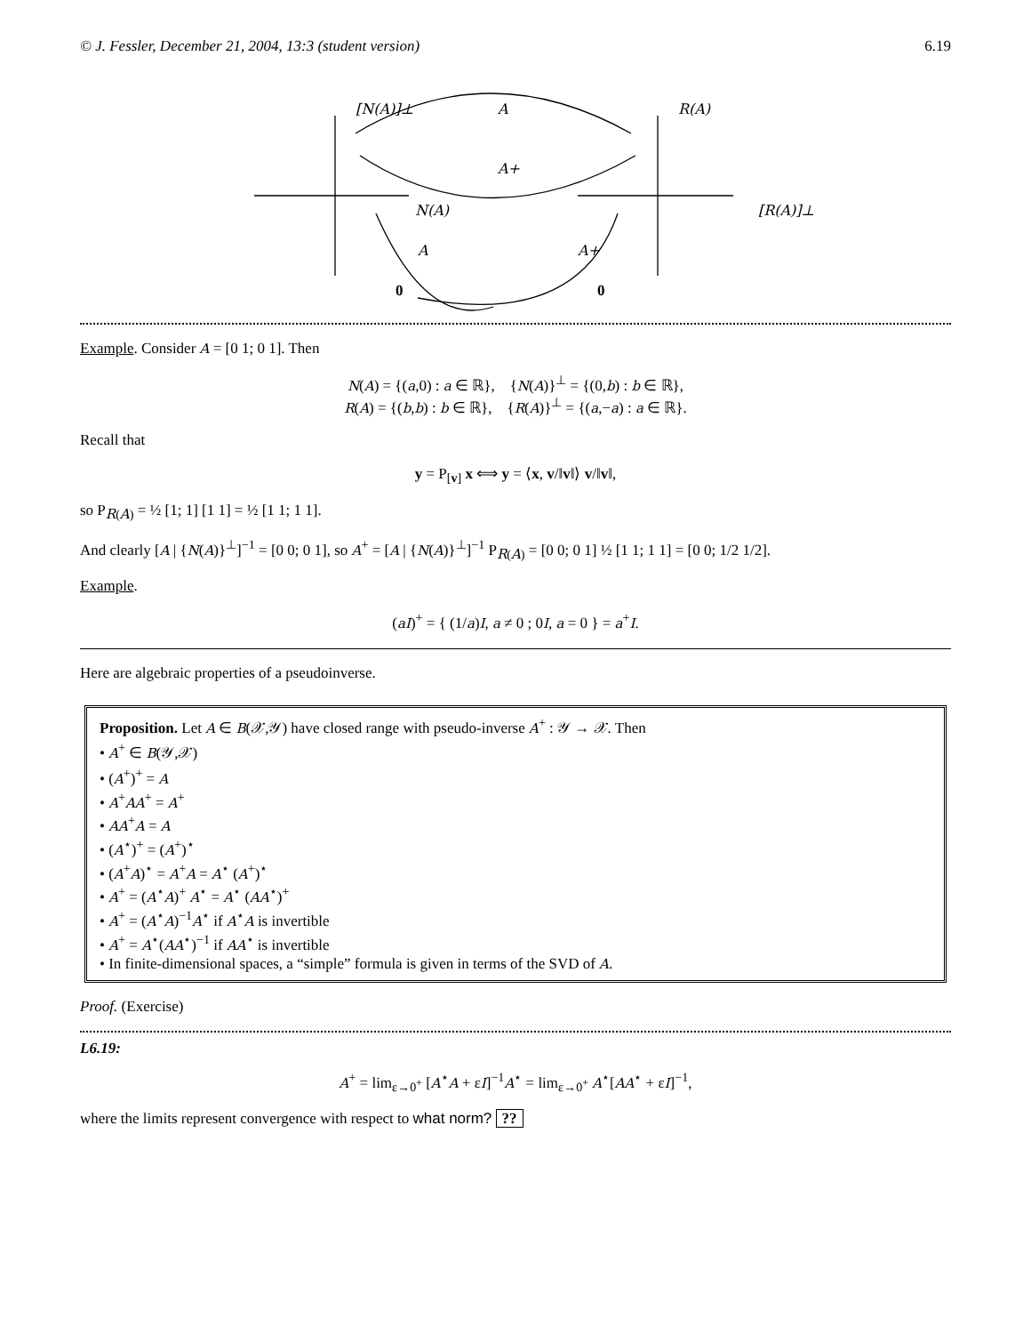© J. Fessler, December 21, 2004, 13:3 (student version) 6.19
[N(A)]⊥
A
R(A)
A+
N(A)
[R(A)]⊥
A
A+
0
0
Example. Consider A = [0 1; 0 1]. Then
N(A) = {(a,0) : a ∈ ℝ}, {N(A)}<sup>⊥</sup> = {(0,b) : b ∈ ℝ},
R(A) = {(b,b) : b ∈ ℝ}, {R(A)}<sup>⊥</sup> = {(a,−a) : a ∈ ℝ}.
Recall that
y = P<sub>[v]</sub> x ⟺ y = ⟨x, v/‖v‖⟩ v/‖v‖,
so P<sub>R(A)</sub> = ½ [1; 1] [1 1] = ½ [1 1; 1 1].
And clearly [A | {N(A)}<sup>⊥</sup>]<sup>−1</sup> = [0 0; 0 1], so A<sup>+</sup> = [A | {N(A)}<sup>⊥</sup>]<sup>−1</sup> P<sub>R(A)</sub> = [0 0; 0 1] ½ [1 1; 1 1] = [0 0; 1/2 1/2].
Example.
(aI)<sup>+</sup> = { (1/a)I, a ≠ 0 ; 0I, a = 0 } = a<sup>+</sup>I.
Here are algebraic properties of a pseudoinverse.
Proposition. Let A ∈ B(𝒳,𝒴) have closed range with pseudo-inverse A<sup>+</sup> : 𝒴 → 𝒳. Then
• A<sup>+</sup> ∈ B(𝒴,𝒳)
• (A<sup>+</sup>)<sup>+</sup> = A
• A<sup>+</sup>AA<sup>+</sup> = A<sup>+</sup>
• AA<sup>+</sup>A = A
• (A<sup>⋆</sup>)<sup>+</sup> = (A<sup>+</sup>)<sup>⋆</sup>
• (A<sup>+</sup>A)<sup>⋆</sup> = A<sup>+</sup>A = A<sup>⋆</sup> (A<sup>+</sup>)<sup>⋆</sup>
• A<sup>+</sup> = (A<sup>⋆</sup>A)<sup>+</sup> A<sup>⋆</sup> = A<sup>⋆</sup> (AA<sup>⋆</sup>)<sup>+</sup>
• A<sup>+</sup> = (A<sup>⋆</sup>A)<sup>−1</sup>A<sup>⋆</sup> if A<sup>⋆</sup>A is invertible
• A<sup>+</sup> = A<sup>⋆</sup>(AA<sup>⋆</sup>)<sup>−1</sup> if AA<sup>⋆</sup> is invertible
• In finite-dimensional spaces, a “simple” formula is given in terms of the SVD of A.
Proof. (Exercise)
L6.19:
A<sup>+</sup> = lim<sub>ε→0<sup>+</sup></sub> [A<sup>⋆</sup>A + εI]<sup>−1</sup>A<sup>⋆</sup> = lim<sub>ε→0<sup>+</sup></sub> A<sup>⋆</sup>[AA<sup>⋆</sup> + εI]<sup>−1</sup>,
where the limits represent convergence with respect to what norm? ??